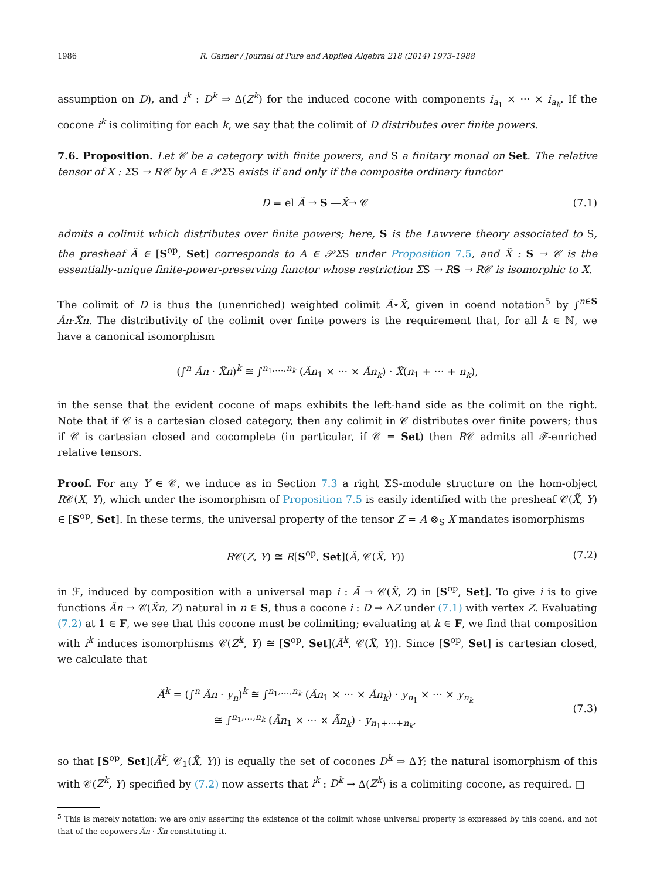1986 R. Garner / Journal of Pure and Applied Algebra 218 (2014) 1973–1988
assumption on D), and i<sup>k</sup> : D<sup>k</sup> ⇒ Δ(Z<sup>k</sup>) for the induced cocone with components i<sub>a<sub>1</sub></sub> × ··· × i<sub>a<sub>k</sub></sub>. If the cocone i<sup>k</sup> is colimiting for each k, we say that the colimit of D distributes over finite powers.
7.6. Proposition. Let 𝒞 be a category with finite powers, and S a finitary monad on Set. The relative tensor of X : ΣS → R𝒞 by A ∈ 𝒫ΣS exists if and only if the composite ordinary functor
D = el Ã → S —X̃→ 𝒞 (7.1)
admits a colimit which distributes over finite powers; here, S is the Lawvere theory associated to S, the presheaf Ã ∈ [S<sup>op</sup>, Set] corresponds to A ∈ 𝒫ΣS under Proposition 7.5, and X̃ : S → 𝒞 is the essentially-unique finite-power-preserving functor whose restriction ΣS → R S → R𝒞 is isomorphic to X.
The colimit of D is thus the (unenriched) weighted colimit Ã⋆X̃, given in coend notation<sup>5</sup> by ∫<sup>n∈S</sup> Ãn·X̃n. The distributivity of the colimit over finite powers is the requirement that, for all k ∈ ℕ, we have a canonical isomorphism
(∫<sup>n</sup> Ãn · X̃n)<sup>k</sup> ≅ ∫<sup>n<sub>1</sub>,…,n<sub>k</sub></sup> (Ãn<sub>1</sub> × ··· × Ãn<sub>k</sub>) · X̃(n<sub>1</sub> + ··· + n<sub>k</sub>),
in the sense that the evident cocone of maps exhibits the left-hand side as the colimit on the right. Note that if 𝒞 is a cartesian closed category, then any colimit in 𝒞 distributes over finite powers; thus if 𝒞 is cartesian closed and cocomplete (in particular, if 𝒞 = Set) then R𝒞 admits all ℱ-enriched relative tensors.
Proof. For any Y ∈ 𝒞, we induce as in Section 7.3 a right ΣS-module structure on the hom-object R𝒞(X, Y), which under the isomorphism of Proposition 7.5 is easily identified with the presheaf 𝒞(X̃, Y) ∈ [S<sup>op</sup>, Set]. In these terms, the universal property of the tensor Z = A ⊗<sub>S</sub> X mandates isomorphisms
R𝒞(Z, Y) ≅ R[S<sup>op</sup>, Set](Ã, 𝒞(X̃, Y)) (7.2)
in ℱ, induced by composition with a universal map i : Ã → 𝒞(X̃, Z) in [S<sup>op</sup>, Set]. To give i is to give functions Ãn → 𝒞(X̃n, Z) natural in n ∈ S, thus a cocone i : D ⇒ ΔZ under (7.1) with vertex Z. Evaluating (7.2) at 1 ∈ F, we see that this cocone must be colimiting; evaluating at k ∈ F, we find that composition with i<sup>k</sup> induces isomorphisms 𝒞(Z<sup>k</sup>, Y) ≅ [S<sup>op</sup>, Set](Ã<sup>k</sup>, 𝒞(X̃, Y)). Since [S<sup>op</sup>, Set] is cartesian closed, we calculate that
Ã<sup>k</sup> = (∫<sup>n</sup> Ãn · y<sub>n</sub>)<sup>k</sup> ≅ ∫<sup>n<sub>1</sub>,…,n<sub>k</sub></sup> (Ãn<sub>1</sub> × ··· × Ãn<sub>k</sub>) · y<sub>n<sub>1</sub></sub> × ··· × y<sub>n<sub>k</sub></sub>
≅ ∫<sup>n<sub>1</sub>,…,n<sub>k</sub></sup> (Ãn<sub>1</sub> × ··· × Ãn<sub>k</sub>) · y<sub>n<sub>1</sub>+···+n<sub>k</sub></sub>, (7.3)
so that [S<sup>op</sup>, Set](Ã<sup>k</sup>, 𝒞<sub>1</sub>(X̃, Y)) is equally the set of cocones D<sup>k</sup> ⇒ ΔY; the natural isomorphism of this with 𝒞(Z<sup>k</sup>, Y) specified by (7.2) now asserts that i<sup>k</sup> : D<sup>k</sup> → Δ(Z<sup>k</sup>) is a colimiting cocone, as required. □
<sup>5</sup> This is merely notation: we are only asserting the existence of the colimit whose universal property is expressed by this coend, and not that of the copowers Ãn · X̃n constituting it.